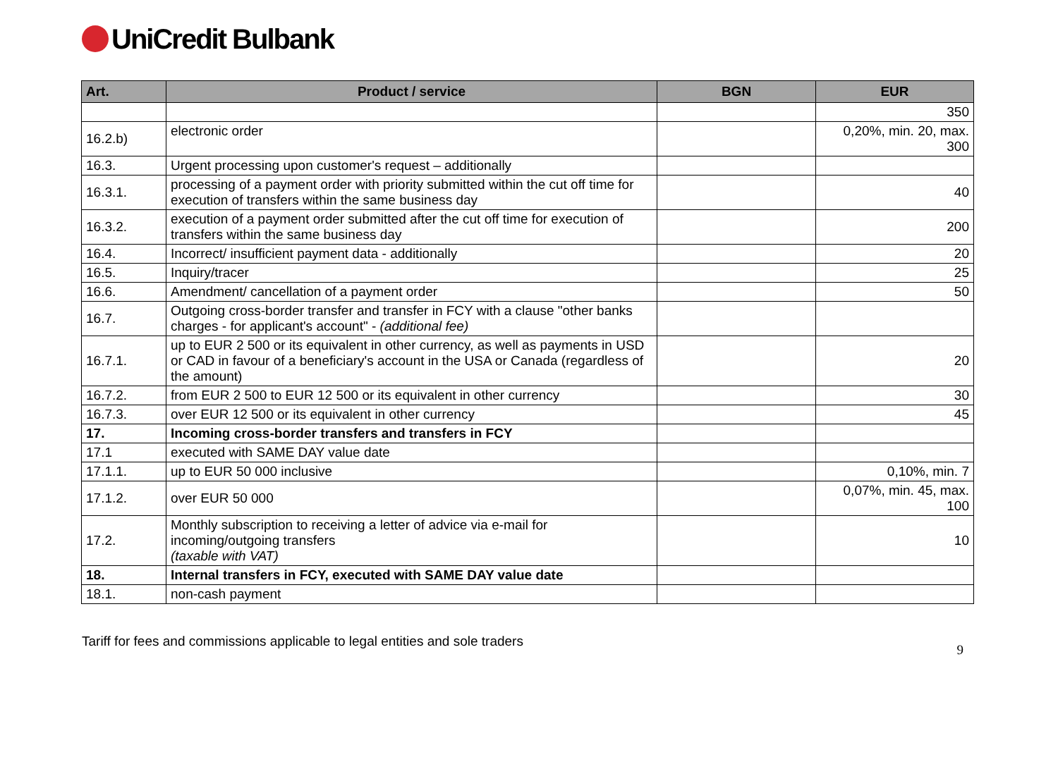UniCredit Bulbank
| Art. | Product / service | BGN | EUR |
| --- | --- | --- | --- |
| | | | 350 |
| 16.2.b) | electronic order | | 0,20%, min. 20, max. 300 |
| 16.3. | Urgent processing upon customer's request – additionally | | |
| 16.3.1. | processing of a payment order with priority submitted within the cut off time for execution of transfers within the same business day | | 40 |
| 16.3.2. | execution of a payment order submitted after the cut off time for execution of transfers within the same business day | | 200 |
| 16.4. | Incorrect/ insufficient payment data - additionally | | 20 |
| 16.5. | Inquiry/tracer | | 25 |
| 16.6. | Amendment/ cancellation of a payment order | | 50 |
| 16.7. | Outgoing cross-border transfer and transfer in FCY with a clause "other banks charges - for applicant's account" - (additional fee) | | |
| 16.7.1. | up to EUR 2 500 or its equivalent in other currency, as well as payments in USD or CAD in favour of a beneficiary's account in the USA or Canada (regardless of the amount) | | 20 |
| 16.7.2. | from EUR 2 500 to EUR 12 500 or its equivalent in other currency | | 30 |
| 16.7.3. | over EUR 12 500 or its equivalent in other currency | | 45 |
| 17. | Incoming cross-border transfers and transfers in FCY | | |
| 17.1 | executed with SAME DAY value date | | |
| 17.1.1. | up to EUR 50 000 inclusive | | 0,10%, min. 7 |
| 17.1.2. | over EUR 50 000 | | 0,07%, min. 45, max. 100 |
| 17.2. | Monthly subscription to receiving a letter of advice via e-mail for incoming/outgoing transfers (taxable with VAT) | | 10 |
| 18. | Internal transfers in FCY, executed with SAME DAY value date | | |
| 18.1. | non-cash payment | | |
Tariff for fees and commissions applicable to legal entities and sole traders 9